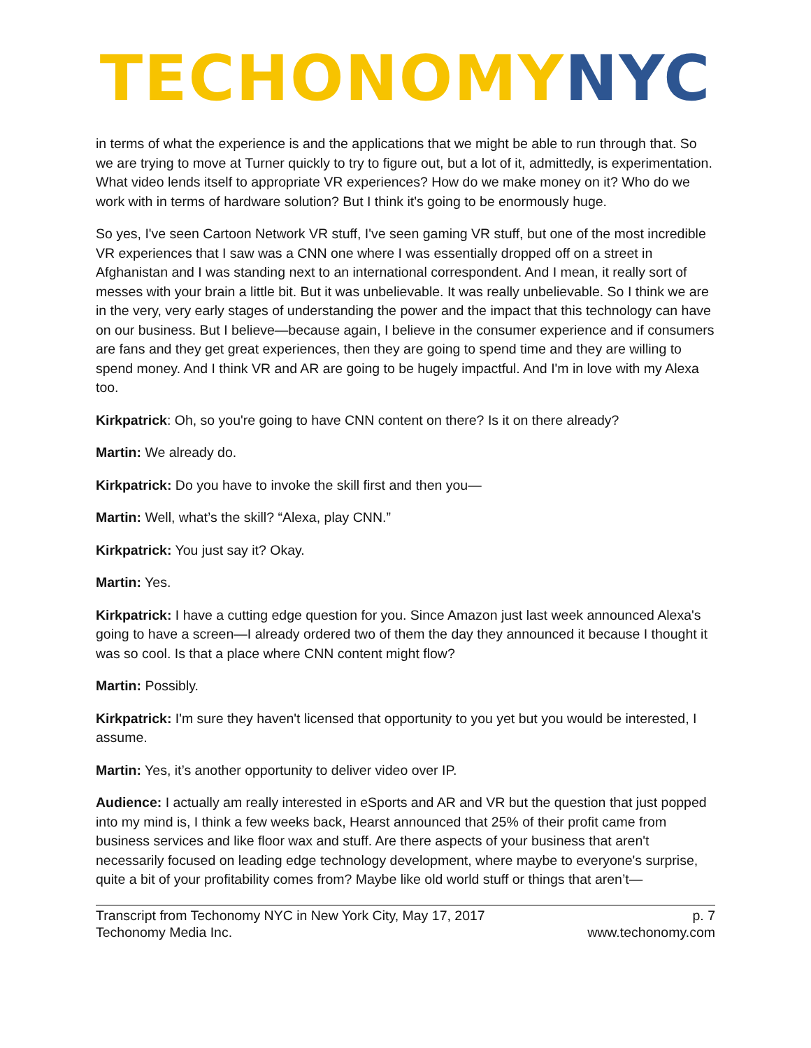TECHONOMY NYC
in terms of what the experience is and the applications that we might be able to run through that. So we are trying to move at Turner quickly to try to figure out, but a lot of it, admittedly, is experimentation. What video lends itself to appropriate VR experiences? How do we make money on it? Who do we work with in terms of hardware solution? But I think it's going to be enormously huge.
So yes, I've seen Cartoon Network VR stuff, I've seen gaming VR stuff, but one of the most incredible VR experiences that I saw was a CNN one where I was essentially dropped off on a street in Afghanistan and I was standing next to an international correspondent. And I mean, it really sort of messes with your brain a little bit. But it was unbelievable. It was really unbelievable. So I think we are in the very, very early stages of understanding the power and the impact that this technology can have on our business. But I believe—because again, I believe in the consumer experience and if consumers are fans and they get great experiences, then they are going to spend time and they are willing to spend money. And I think VR and AR are going to be hugely impactful. And I'm in love with my Alexa too.
Kirkpatrick: Oh, so you're going to have CNN content on there? Is it on there already?
Martin: We already do.
Kirkpatrick: Do you have to invoke the skill first and then you—
Martin: Well, what’s the skill? “Alexa, play CNN.”
Kirkpatrick: You just say it? Okay.
Martin: Yes.
Kirkpatrick: I have a cutting edge question for you. Since Amazon just last week announced Alexa's going to have a screen—I already ordered two of them the day they announced it because I thought it was so cool. Is that a place where CNN content might flow?
Martin: Possibly.
Kirkpatrick: I'm sure they haven't licensed that opportunity to you yet but you would be interested, I assume.
Martin: Yes, it’s another opportunity to deliver video over IP.
Audience: I actually am really interested in eSports and AR and VR but the question that just popped into my mind is, I think a few weeks back, Hearst announced that 25% of their profit came from business services and like floor wax and stuff. Are there aspects of your business that aren't necessarily focused on leading edge technology development, where maybe to everyone's surprise, quite a bit of your profitability comes from? Maybe like old world stuff or things that aren’t—
Transcript from Techonomy NYC in New York City, May 17, 2017
Techonomy Media Inc.
p. 7
www.techonomy.com